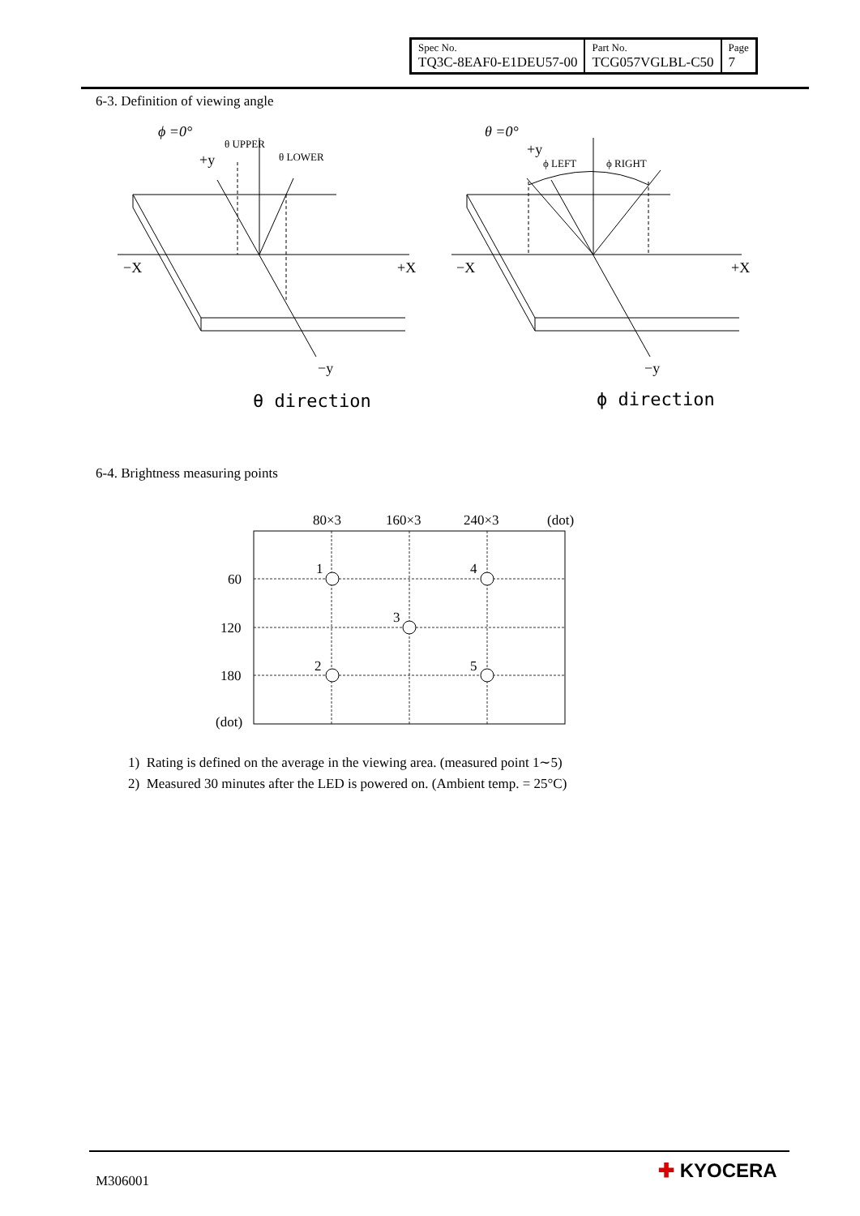| Spec No. TQ3C-8EAF0-E1DEU57-00 | Part No. TCG057VGLBL-C50 | Page 7 |
6-3. Definition of viewing angle
ϕ =0°
+y
θ UPPER
θ LOWER
−X
+X
−y
θ direction
θ =0°
+y
ϕ LEFT
ϕ RIGHT
−X
+X
−y
ϕ direction
6-4. Brightness measuring points
80×3
160×3
240×3
(dot)
60
120
180
(dot)
1
4
3
2
5
1) Rating is defined on the average in the viewing area. (measured point 1∼5)
2) Measured 30 minutes after the LED is powered on. (Ambient temp. = 25°C)
M306001 ✚ KYOCERA